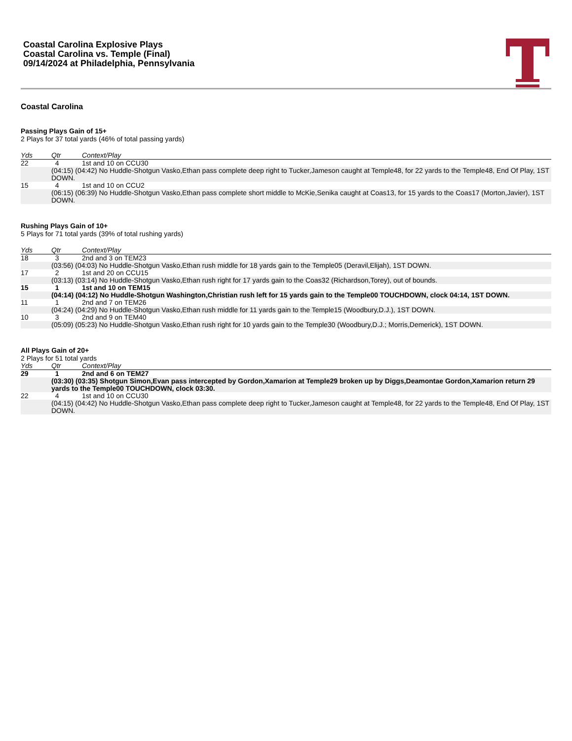Coastal Carolina Explosive Plays
Coastal Carolina vs. Temple (Final)
09/14/2024 at Philadelphia, Pennsylvania
Coastal Carolina
Passing Plays Gain of 15+
2 Plays for 37 total yards (46% of total passing yards)
| Yds | Qtr | Context/Play |
| --- | --- | --- |
| 22 | 4 | 1st and 10 on CCU30 |
| | (04:15) (04:42) No Huddle-Shotgun Vasko,Ethan pass complete deep right to Tucker,Jameson caught at Temple48, for 22 yards to the Temple48, End Of Play, 1ST DOWN. | |
| 15 | 4 | 1st and 10 on CCU2 |
| | (06:15) (06:39) No Huddle-Shotgun Vasko,Ethan pass complete short middle to McKie,Senika caught at Coas13, for 15 yards to the Coas17 (Morton,Javier), 1ST DOWN. | |
Rushing Plays Gain of 10+
5 Plays for 71 total yards (39% of total rushing yards)
| Yds | Qtr | Context/Play |
| --- | --- | --- |
| 18 | 3 | 2nd and 3 on TEM23 |
| | (03:56) (04:03) No Huddle-Shotgun Vasko,Ethan rush middle for 18 yards gain to the Temple05 (Deravil,Elijah), 1ST DOWN. | |
| 17 | 2 | 1st and 20 on CCU15 |
| | (03:13) (03:14) No Huddle-Shotgun Vasko,Ethan rush right for 17 yards gain to the Coas32 (Richardson,Torey), out of bounds. | |
| 15 | 1 | 1st and 10 on TEM15 |
| | (04:14) (04:12) No Huddle-Shotgun Washington,Christian rush left for 15 yards gain to the Temple00 TOUCHDOWN, clock 04:14, 1ST DOWN. | |
| 11 | 1 | 2nd and 7 on TEM26 |
| | (04:24) (04:29) No Huddle-Shotgun Vasko,Ethan rush middle for 11 yards gain to the Temple15 (Woodbury,D.J.), 1ST DOWN. | |
| 10 | 3 | 2nd and 9 on TEM40 |
| | (05:09) (05:23) No Huddle-Shotgun Vasko,Ethan rush right for 10 yards gain to the Temple30 (Woodbury,D.J.; Morris,Demerick), 1ST DOWN. | |
All Plays Gain of 20+
2 Plays for 51 total yards
| Yds | Qtr | Context/Play |
| --- | --- | --- |
| 29 | 1 | 2nd and 6 on TEM27 |
| | (03:30) (03:35) Shotgun Simon,Evan pass intercepted by Gordon,Xamarion at Temple29 broken up by Diggs,Deamontae Gordon,Xamarion return 29 yards to the Temple00 TOUCHDOWN, clock 03:30. | |
| 22 | 4 | 1st and 10 on CCU30 |
| | (04:15) (04:42) No Huddle-Shotgun Vasko,Ethan pass complete deep right to Tucker,Jameson caught at Temple48, for 22 yards to the Temple48, End Of Play, 1ST DOWN. | |